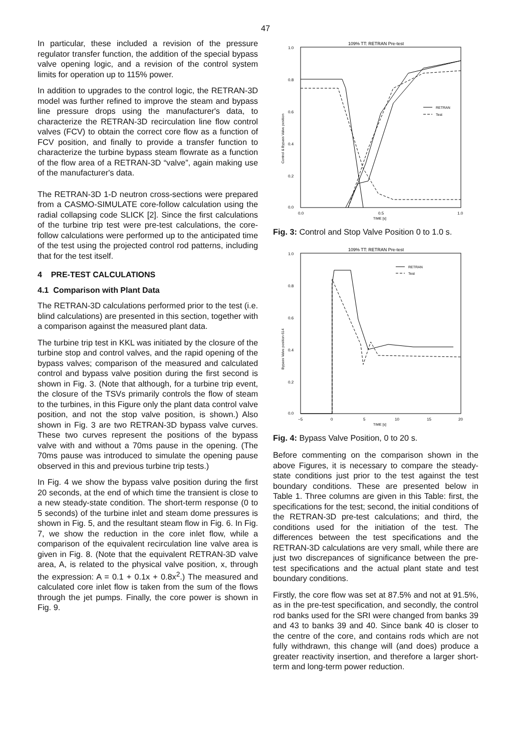47
In particular, these included a revision of the pressure regulator transfer function, the addition of the special bypass valve opening logic, and a revision of the control system limits for operation up to 115% power.
In addition to upgrades to the control logic, the RETRAN-3D model was further refined to improve the steam and bypass line pressure drops using the manufacturer's data, to characterize the RETRAN-3D recirculation line flow control valves (FCV) to obtain the correct core flow as a function of FCV position, and finally to provide a transfer function to characterize the turbine bypass steam flowrate as a function of the flow area of a RETRAN-3D “valve”, again making use of the manufacturer's data.
The RETRAN-3D 1-D neutron cross-sections were prepared from a CASMO-SIMULATE core-follow calculation using the radial collapsing code SLICK [2]. Since the first calculations of the turbine trip test were pre-test calculations, the core-follow calculations were performed up to the anticipated time of the test using the projected control rod patterns, including that for the test itself.
4 PRE-TEST CALCULATIONS
4.1 Comparison with Plant Data
The RETRAN-3D calculations performed prior to the test (i.e. blind calculations) are presented in this section, together with a comparison against the measured plant data.
The turbine trip test in KKL was initiated by the closure of the turbine stop and control valves, and the rapid opening of the bypass valves; comparison of the measured and calculated control and bypass valve position during the first second is shown in Fig. 3. (Note that although, for a turbine trip event, the closure of the TSVs primarily controls the flow of steam to the turbines, in this Figure only the plant data control valve position, and not the stop valve position, is shown.) Also shown in Fig. 3 are two RETRAN-3D bypass valve curves. These two curves represent the positions of the bypass valve with and without a 70ms pause in the opening. (The 70ms pause was introduced to simulate the opening pause observed in this and previous turbine trip tests.)
In Fig. 4 we show the bypass valve position during the first 20 seconds, at the end of which time the transient is close to a new steady-state condition. The short-term response (0 to 5 seconds) of the turbine inlet and steam dome pressures is shown in Fig. 5, and the resultant steam flow in Fig. 6. In Fig. 7, we show the reduction in the core inlet flow, while a comparison of the equivalent recirculation line valve area is given in Fig. 8. (Note that the equivalent RETRAN-3D valve area, A, is related to the physical valve position, x, through the expression: A = 0.1 + 0.1x + 0.8x<sup>2</sup>.) The measured and calculated core inlet flow is taken from the sum of the flows through the jet pumps. Finally, the core power is shown in Fig. 9.
109% TT: RETRAN Pre-test
1.0
0.8
0.6
0.4
0.2
0.0
0.0
0.5
1.0
TIME [s]
Control & Bypass Valve position
RETRAN
Test
Fig. 3: Control and Stop Valve Position 0 to 1.0 s.
109% TT: RETRAN Pre-test
1.0
0.8
0.6
0.4
0.2
0.0
−5
0
5
10
15
20
TIME [s]
Bypass Valve position 614
RETRAN
Test
Fig. 4: Bypass Valve Position, 0 to 20 s.
Before commenting on the comparison shown in the above Figures, it is necessary to compare the steady-state conditions just prior to the test against the test boundary conditions. These are presented below in Table 1. Three columns are given in this Table: first, the specifications for the test; second, the initial conditions of the RETRAN-3D pre-test calculations; and third, the conditions used for the initiation of the test. The differences between the test specifications and the RETRAN-3D calculations are very small, while there are just two discrepances of significance between the pre-test specifications and the actual plant state and test boundary conditions.
Firstly, the core flow was set at 87.5% and not at 91.5%, as in the pre-test specification, and secondly, the control rod banks used for the SRI were changed from banks 39 and 43 to banks 39 and 40. Since bank 40 is closer to the centre of the core, and contains rods which are not fully withdrawn, this change will (and does) produce a greater reactivity insertion, and therefore a larger short-term and long-term power reduction.